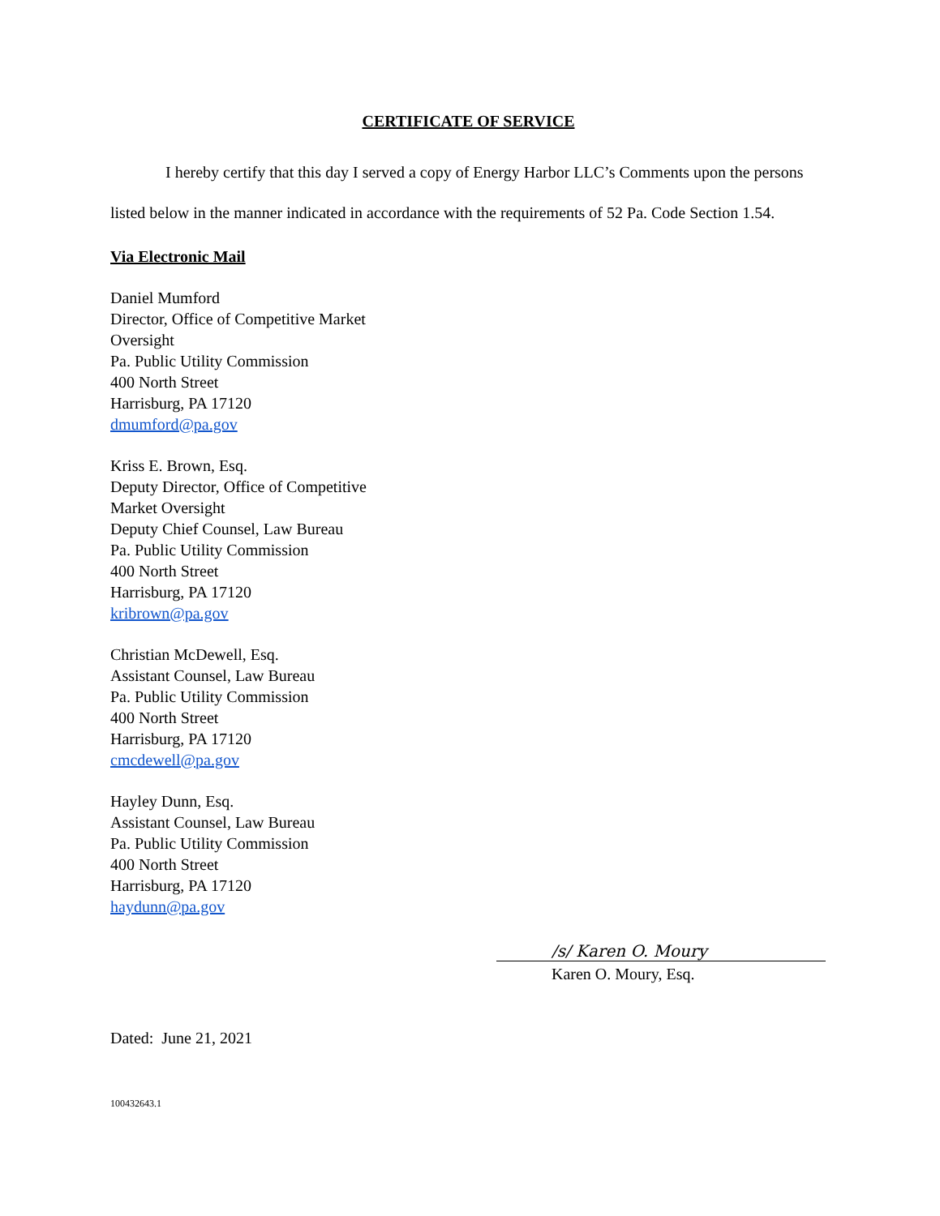CERTIFICATE OF SERVICE
I hereby certify that this day I served a copy of Energy Harbor LLC’s Comments upon the persons listed below in the manner indicated in accordance with the requirements of 52 Pa. Code Section 1.54.
Via Electronic Mail
Daniel Mumford
Director, Office of Competitive Market
Oversight
Pa. Public Utility Commission
400 North Street
Harrisburg, PA 17120
dmumford@pa.gov
Kriss E. Brown, Esq.
Deputy Director, Office of Competitive
Market Oversight
Deputy Chief Counsel, Law Bureau
Pa. Public Utility Commission
400 North Street
Harrisburg, PA 17120
kribrown@pa.gov
Christian McDewell, Esq.
Assistant Counsel, Law Bureau
Pa. Public Utility Commission
400 North Street
Harrisburg, PA 17120
cmcdewell@pa.gov
Hayley Dunn, Esq.
Assistant Counsel, Law Bureau
Pa. Public Utility Commission
400 North Street
Harrisburg, PA 17120
haydunn@pa.gov
/s/ Karen O. Moury
Karen O. Moury, Esq.
Dated: June 21, 2021
100432643.1